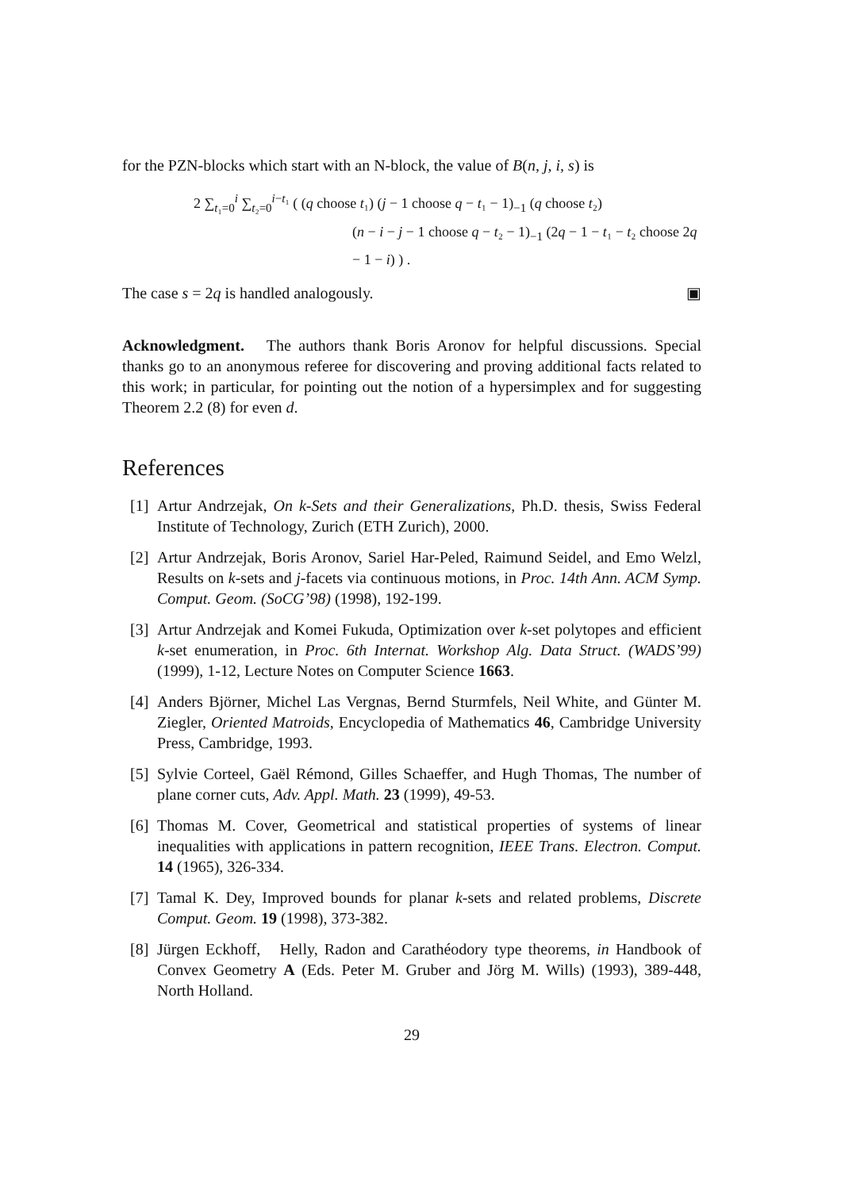for the PZN-blocks which start with an N-block, the value of B(n, j, i, s) is
2 ∑<sub>t₁=0</sub><sup>i</sup> ∑<sub>t₂=0</sub><sup>i−t₁</sup> ( (q choose t₁) (j − 1 choose q − t₁ − 1)<sub>−1</sub> (q choose t₂)
(n − i − j − 1 choose q − t₂ − 1)<sub>−1</sub> (2q − 1 − t₁ − t₂ choose 2q − 1 − i) ) .
The case s = 2q is handled analogously. ▣
Acknowledgment. The authors thank Boris Aronov for helpful discussions. Special thanks go to an anonymous referee for discovering and proving additional facts related to this work; in particular, for pointing out the notion of a hypersimplex and for suggesting Theorem 2.2 (8) for even d.
References
[1]
Artur Andrzejak, On k-Sets and their Generalizations, Ph.D. thesis, Swiss Federal Institute of Technology, Zurich (ETH Zurich), 2000.
[2]
Artur Andrzejak, Boris Aronov, Sariel Har-Peled, Raimund Seidel, and Emo Welzl, Results on k-sets and j-facets via continuous motions, in Proc. 14th Ann. ACM Symp. Comput. Geom. (SoCG’98) (1998), 192-199.
[3]
Artur Andrzejak and Komei Fukuda, Optimization over k-set polytopes and efficient k-set enumeration, in Proc. 6th Internat. Workshop Alg. Data Struct. (WADS’99) (1999), 1-12, Lecture Notes on Computer Science 1663.
[4]
Anders Björner, Michel Las Vergnas, Bernd Sturmfels, Neil White, and Günter M. Ziegler, Oriented Matroids, Encyclopedia of Mathematics 46, Cambridge University Press, Cambridge, 1993.
[5]
Sylvie Corteel, Gaël Rémond, Gilles Schaeffer, and Hugh Thomas, The number of plane corner cuts, Adv. Appl. Math. 23 (1999), 49-53.
[6]
Thomas M. Cover, Geometrical and statistical properties of systems of linear inequalities with applications in pattern recognition, IEEE Trans. Electron. Comput. 14 (1965), 326-334.
[7]
Tamal K. Dey, Improved bounds for planar k-sets and related problems, Discrete Comput. Geom. 19 (1998), 373-382.
[8]
Jürgen Eckhoff, Helly, Radon and Carathéodory type theorems, in Handbook of Convex Geometry A (Eds. Peter M. Gruber and Jörg M. Wills) (1993), 389-448, North Holland.
29